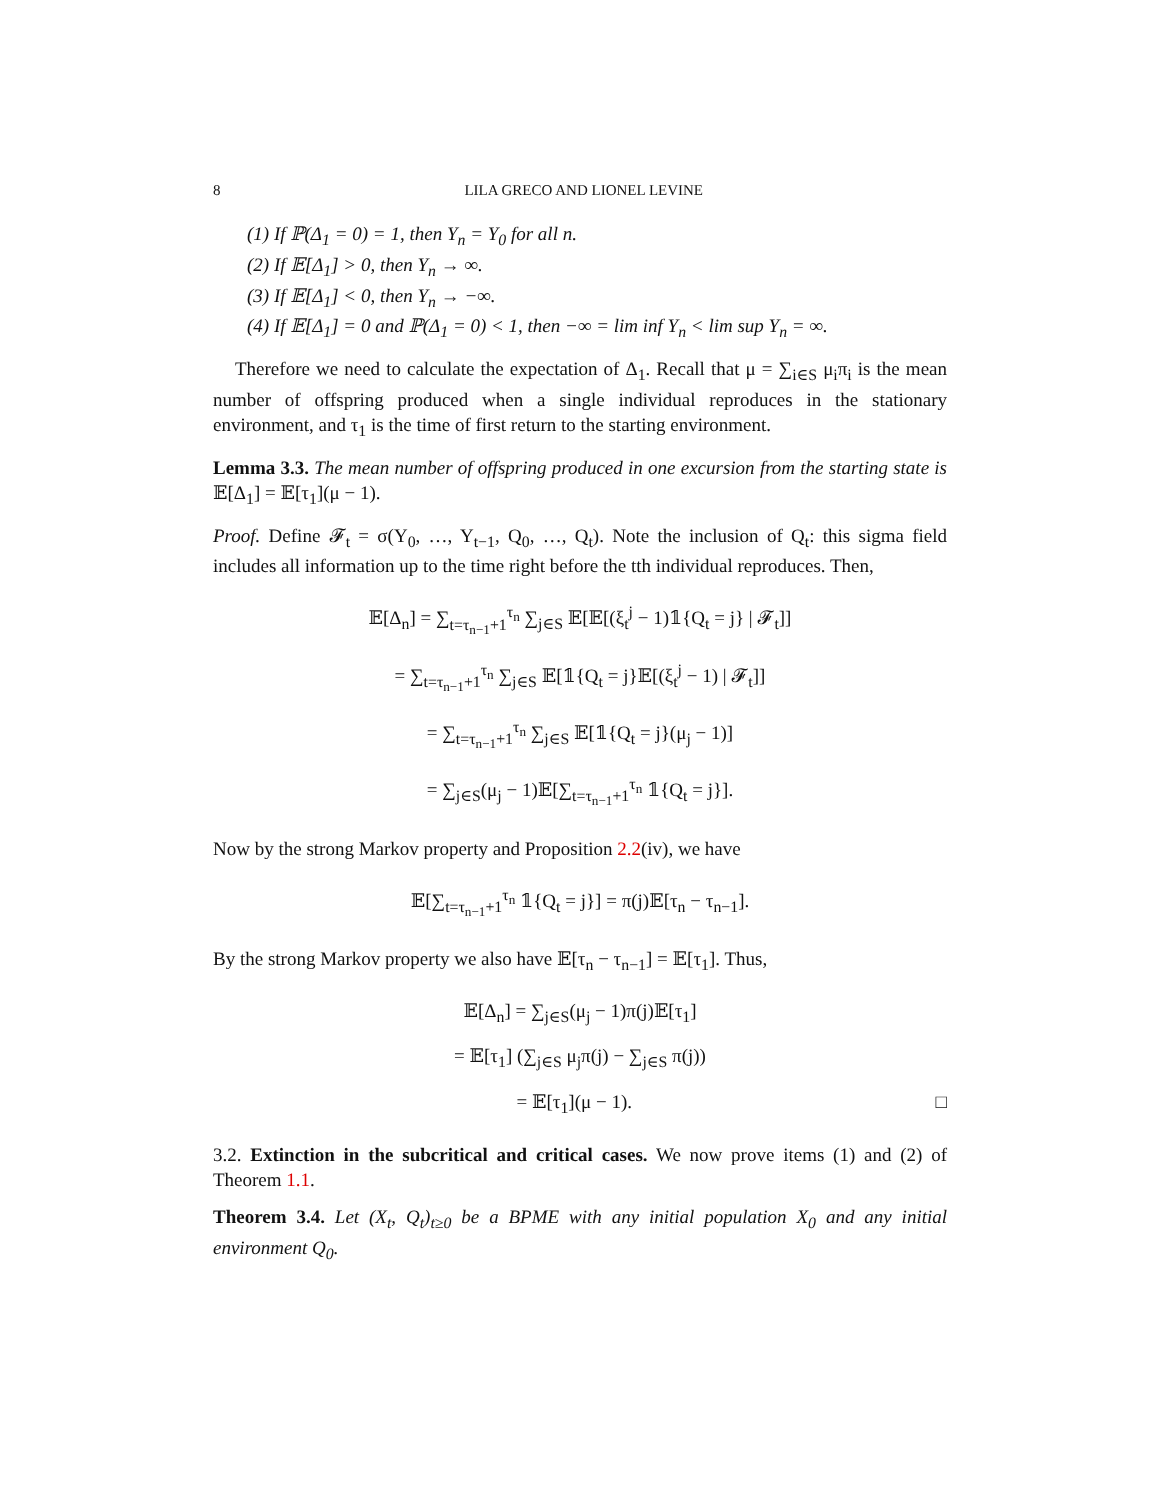8 LILA GRECO AND LIONEL LEVINE
(1) If ℙ(Δ<sub>1</sub> = 0) = 1, then Y<sub>n</sub> = Y<sub>0</sub> for all n.
(2) If 𝔼[Δ<sub>1</sub>] > 0, then Y<sub>n</sub> → ∞.
(3) If 𝔼[Δ<sub>1</sub>] < 0, then Y<sub>n</sub> → −∞.
(4) If 𝔼[Δ<sub>1</sub>] = 0 and ℙ(Δ<sub>1</sub> = 0) < 1, then −∞ = lim inf Y<sub>n</sub> < lim sup Y<sub>n</sub> = ∞.
Therefore we need to calculate the expectation of Δ<sub>1</sub>. Recall that μ = ∑<sub>i∈S</sub> μ<sub>i</sub>π<sub>i</sub> is the mean number of offspring produced when a single individual reproduces in the stationary environment, and τ<sub>1</sub> is the time of first return to the starting environment.
Lemma 3.3. The mean number of offspring produced in one excursion from the starting state is 𝔼[Δ<sub>1</sub>] = 𝔼[τ<sub>1</sub>](μ − 1).
Proof. Define 𝓕<sub>t</sub> = σ(Y<sub>0</sub>, …, Y<sub>t−1</sub>, Q<sub>0</sub>, …, Q<sub>t</sub>). Note the inclusion of Q<sub>t</sub>: this sigma field includes all information up to the time right before the tth individual reproduces. Then,
𝔼[Δ<sub>n</sub>] = ∑<sub>t=τ<sub>n−1</sub>+1</sub><sup>τ<sub>n</sub></sup> ∑<sub>j∈S</sub> 𝔼[𝔼[(ξ<sub>t</sub><sup>j</sup> − 1)𝟙{Q<sub>t</sub> = j} | 𝓕<sub>t</sub>]]
= ∑<sub>t=τ<sub>n−1</sub>+1</sub><sup>τ<sub>n</sub></sup> ∑<sub>j∈S</sub> 𝔼[𝟙{Q<sub>t</sub> = j}𝔼[(ξ<sub>t</sub><sup>j</sup> − 1) | 𝓕<sub>t</sub>]]
= ∑<sub>t=τ<sub>n−1</sub>+1</sub><sup>τ<sub>n</sub></sup> ∑<sub>j∈S</sub> 𝔼[𝟙{Q<sub>t</sub> = j}(μ<sub>j</sub> − 1)]
= ∑<sub>j∈S</sub>(μ<sub>j</sub> − 1)𝔼[∑<sub>t=τ<sub>n−1</sub>+1</sub><sup>τ<sub>n</sub></sup> 𝟙{Q<sub>t</sub> = j}].
Now by the strong Markov property and Proposition 2.2(iv), we have
𝔼[∑<sub>t=τ<sub>n−1</sub>+1</sub><sup>τ<sub>n</sub></sup> 𝟙{Q<sub>t</sub> = j}] = π(j)𝔼[τ<sub>n</sub> − τ<sub>n−1</sub>].
By the strong Markov property we also have 𝔼[τ<sub>n</sub> − τ<sub>n−1</sub>] = 𝔼[τ<sub>1</sub>]. Thus,
𝔼[Δ<sub>n</sub>] = ∑<sub>j∈S</sub>(μ<sub>j</sub> − 1)π(j)𝔼[τ<sub>1</sub>]
= 𝔼[τ<sub>1</sub>] (∑<sub>j∈S</sub> μ<sub>j</sub>π(j) − ∑<sub>j∈S</sub> π(j))
= 𝔼[τ<sub>1</sub>](μ − 1). □
3.2. Extinction in the subcritical and critical cases. We now prove items (1) and (2) of Theorem 1.1.
Theorem 3.4. Let (X<sub>t</sub>, Q<sub>t</sub>)<sub>t≥0</sub> be a BPME with any initial population X<sub>0</sub> and any initial environment Q<sub>0</sub>.